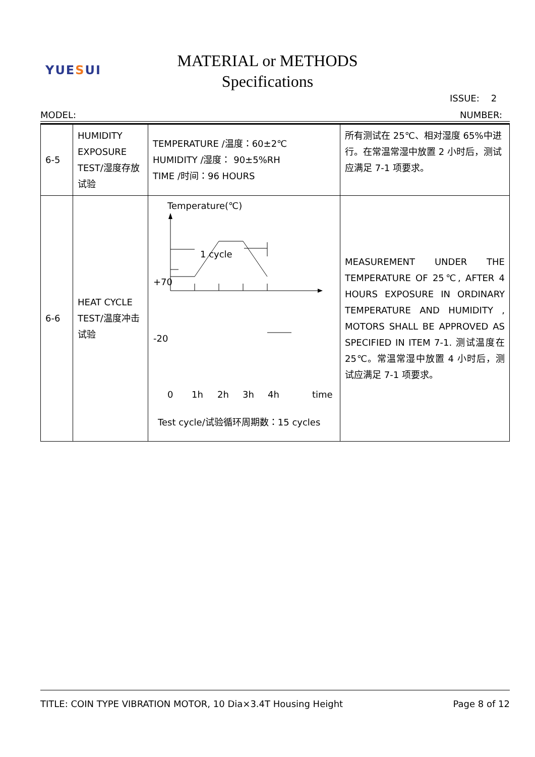YUESUI
MATERIAL or METHODS
Specifications
ISSUE: 2
MODEL: NUMBER:
| 6-5 | HUMIDITY EXPOSURE TEST/湿度存放试验 | TEMPERATURE /温度：60±2℃ HUMIDITY /湿度： 90±5%RH TIME /时间：96 HOURS | 所有测试在 25℃、相对湿度 65%中进行。在常温常湿中放置 2 小时后，测试应满足 7-1 项要求。 |
| 6-6 | HEAT CYCLE TEST/温度冲击试验 | Temperature(℃) 1 cycle +70 -20 0 1h 2h 3h 4h time Test cycle/试验循环周期数：15 cycles | MEASUREMENT UNDER THE TEMPERATURE OF 25℃, AFTER 4 HOURS EXPOSURE IN ORDINARY TEMPERATURE AND HUMIDITY , MOTORS SHALL BE APPROVED AS SPECIFIED IN ITEM 7-1. 测试温度在 25℃。常温常湿中放置 4 小时后，测试应满足 7-1 项要求。 |
TITLE: COIN TYPE VIBRATION MOTOR, 10 Dia×3.4T Housing Height Page 8 of 12